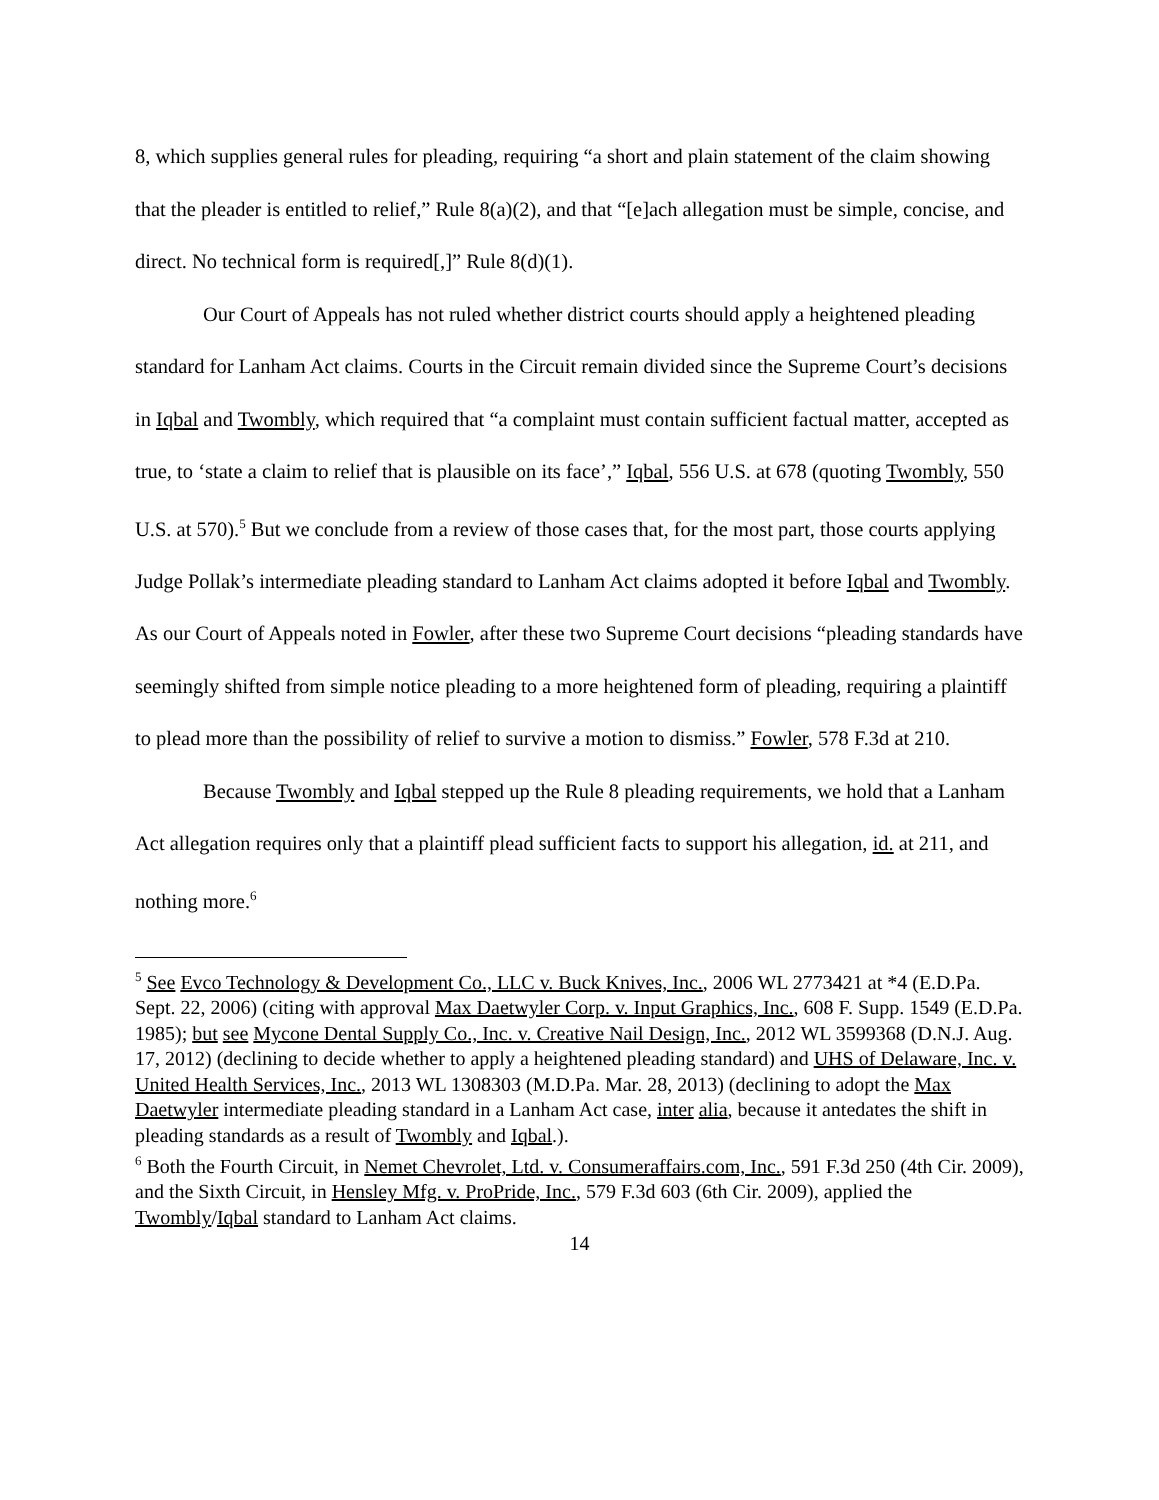8, which supplies general rules for pleading, requiring “a short and plain statement of the claim showing that the pleader is entitled to relief,” Rule 8(a)(2), and that “[e]ach allegation must be simple, concise, and direct. No technical form is required[,]” Rule 8(d)(1).
Our Court of Appeals has not ruled whether district courts should apply a heightened pleading standard for Lanham Act claims. Courts in the Circuit remain divided since the Supreme Court’s decisions in Iqbal and Twombly, which required that “a complaint must contain sufficient factual matter, accepted as true, to ‘state a claim to relief that is plausible on its face’,” Iqbal, 556 U.S. at 678 (quoting Twombly, 550 U.S. at 570).<sup>5</sup> But we conclude from a review of those cases that, for the most part, those courts applying Judge Pollak’s intermediate pleading standard to Lanham Act claims adopted it before Iqbal and Twombly. As our Court of Appeals noted in Fowler, after these two Supreme Court decisions “pleading standards have seemingly shifted from simple notice pleading to a more heightened form of pleading, requiring a plaintiff to plead more than the possibility of relief to survive a motion to dismiss.” Fowler, 578 F.3d at 210.
Because Twombly and Iqbal stepped up the Rule 8 pleading requirements, we hold that a Lanham Act allegation requires only that a plaintiff plead sufficient facts to support his allegation, id. at 211, and nothing more.<sup>6</sup>
<sup>5</sup> See Evco Technology & Development Co., LLC v. Buck Knives, Inc., 2006 WL 2773421 at *4 (E.D.Pa. Sept. 22, 2006) (citing with approval Max Daetwyler Corp. v. Input Graphics, Inc., 608 F. Supp. 1549 (E.D.Pa. 1985); but see Mycone Dental Supply Co., Inc. v. Creative Nail Design, Inc., 2012 WL 3599368 (D.N.J. Aug. 17, 2012) (declining to decide whether to apply a heightened pleading standard) and UHS of Delaware, Inc. v. United Health Services, Inc., 2013 WL 1308303 (M.D.Pa. Mar. 28, 2013) (declining to adopt the Max Daetwyler intermediate pleading standard in a Lanham Act case, inter alia, because it antedates the shift in pleading standards as a result of Twombly and Iqbal.).
<sup>6</sup> Both the Fourth Circuit, in Nemet Chevrolet, Ltd. v. Consumeraffairs.com, Inc., 591 F.3d 250 (4th Cir. 2009), and the Sixth Circuit, in Hensley Mfg. v. ProPride, Inc., 579 F.3d 603 (6th Cir. 2009), applied the Twombly/Iqbal standard to Lanham Act claims.
14